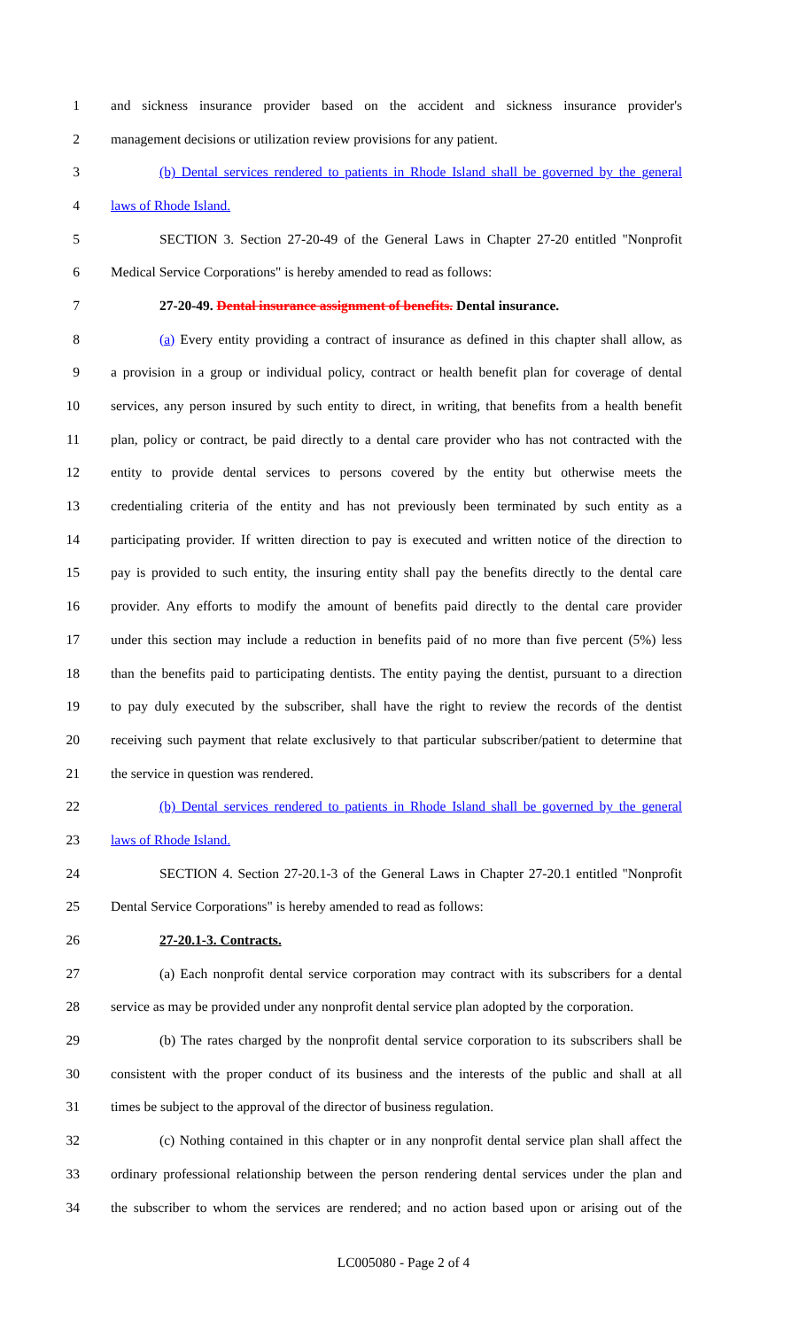1 and sickness insurance provider based on the accident and sickness insurance provider's
2 management decisions or utilization review provisions for any patient.
3 (b) Dental services rendered to patients in Rhode Island shall be governed by the general
4 laws of Rhode Island.
5 SECTION 3. Section 27-20-49 of the General Laws in Chapter 27-20 entitled "Nonprofit
6 Medical Service Corporations" is hereby amended to read as follows:
7 27-20-49. Dental insurance assignment of benefits. Dental insurance.
8 (a) Every entity providing a contract of insurance as defined in this chapter shall allow, as
9 a provision in a group or individual policy, contract or health benefit plan for coverage of dental
10 services, any person insured by such entity to direct, in writing, that benefits from a health benefit
11 plan, policy or contract, be paid directly to a dental care provider who has not contracted with the
12 entity to provide dental services to persons covered by the entity but otherwise meets the
13 credentialing criteria of the entity and has not previously been terminated by such entity as a
14 participating provider. If written direction to pay is executed and written notice of the direction to
15 pay is provided to such entity, the insuring entity shall pay the benefits directly to the dental care
16 provider. Any efforts to modify the amount of benefits paid directly to the dental care provider
17 under this section may include a reduction in benefits paid of no more than five percent (5%) less
18 than the benefits paid to participating dentists. The entity paying the dentist, pursuant to a direction
19 to pay duly executed by the subscriber, shall have the right to review the records of the dentist
20 receiving such payment that relate exclusively to that particular subscriber/patient to determine that
21 the service in question was rendered.
22 (b) Dental services rendered to patients in Rhode Island shall be governed by the general
23 laws of Rhode Island.
24 SECTION 4. Section 27-20.1-3 of the General Laws in Chapter 27-20.1 entitled "Nonprofit
25 Dental Service Corporations" is hereby amended to read as follows:
26 27-20.1-3. Contracts.
27 (a) Each nonprofit dental service corporation may contract with its subscribers for a dental
28 service as may be provided under any nonprofit dental service plan adopted by the corporation.
29 (b) The rates charged by the nonprofit dental service corporation to its subscribers shall be
30 consistent with the proper conduct of its business and the interests of the public and shall at all
31 times be subject to the approval of the director of business regulation.
32 (c) Nothing contained in this chapter or in any nonprofit dental service plan shall affect the
33 ordinary professional relationship between the person rendering dental services under the plan and
34 the subscriber to whom the services are rendered; and no action based upon or arising out of the
LC005080 - Page 2 of 4